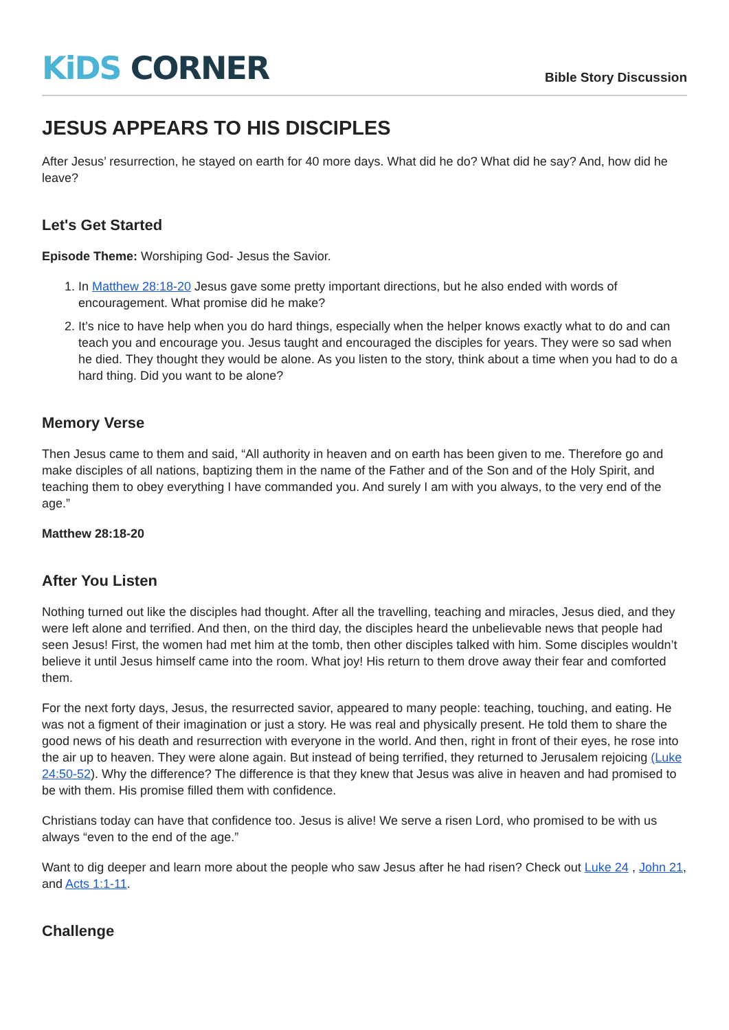KiDS CORNER
Bible Story Discussion
JESUS APPEARS TO HIS DISCIPLES
After Jesus’ resurrection, he stayed on earth for 40 more days. What did he do? What did he say? And, how did he leave?
Let's Get Started
Episode Theme: Worshiping God- Jesus the Savior.
1. In Matthew 28:18-20 Jesus gave some pretty important directions, but he also ended with words of encouragement. What promise did he make?
2. It’s nice to have help when you do hard things, especially when the helper knows exactly what to do and can teach you and encourage you. Jesus taught and encouraged the disciples for years. They were so sad when he died. They thought they would be alone. As you listen to the story, think about a time when you had to do a hard thing. Did you want to be alone?
Memory Verse
Then Jesus came to them and said, “All authority in heaven and on earth has been given to me. Therefore go and make disciples of all nations, baptizing them in the name of the Father and of the Son and of the Holy Spirit, and teaching them to obey everything I have commanded you. And surely I am with you always, to the very end of the age.”
Matthew 28:18-20
After You Listen
Nothing turned out like the disciples had thought. After all the travelling, teaching and miracles, Jesus died, and they were left alone and terrified. And then, on the third day, the disciples heard the unbelievable news that people had seen Jesus! First, the women had met him at the tomb, then other disciples talked with him. Some disciples wouldn’t believe it until Jesus himself came into the room. What joy! His return to them drove away their fear and comforted them.
For the next forty days, Jesus, the resurrected savior, appeared to many people: teaching, touching, and eating. He was not a figment of their imagination or just a story. He was real and physically present. He told them to share the good news of his death and resurrection with everyone in the world. And then, right in front of their eyes, he rose into the air up to heaven. They were alone again. But instead of being terrified, they returned to Jerusalem rejoicing (Luke 24:50-52). Why the difference? The difference is that they knew that Jesus was alive in heaven and had promised to be with them. His promise filled them with confidence.
Christians today can have that confidence too. Jesus is alive! We serve a risen Lord, who promised to be with us always “even to the end of the age.”
Want to dig deeper and learn more about the people who saw Jesus after he had risen? Check out Luke 24 , John 21, and Acts 1:1-11.
Challenge